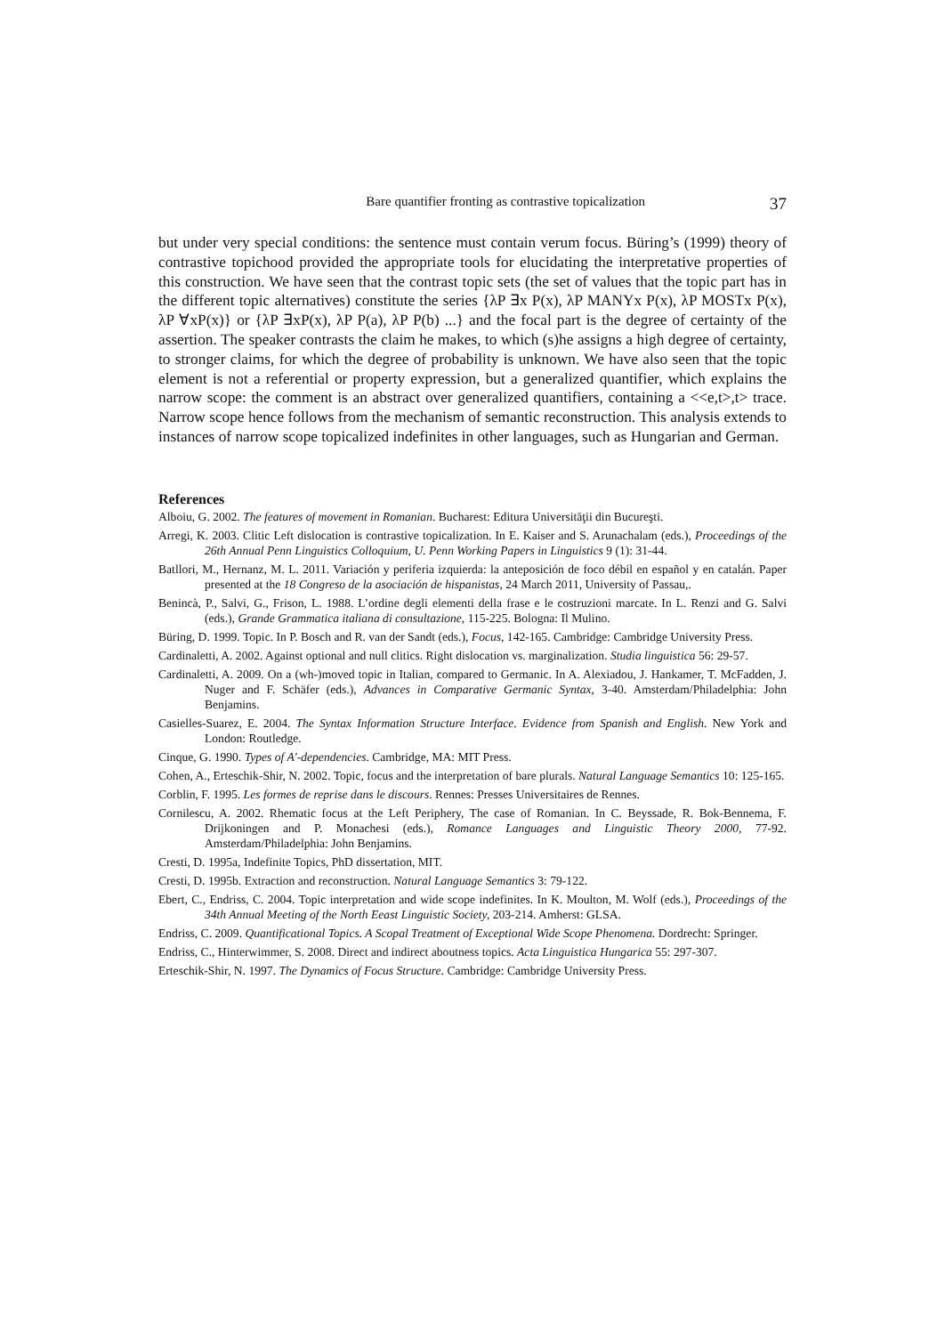Bare quantifier fronting as contrastive topicalization 37
but under very special conditions: the sentence must contain verum focus. Büring’s (1999) theory of contrastive topichood provided the appropriate tools for elucidating the interpretative properties of this construction. We have seen that the contrast topic sets (the set of values that the topic part has in the different topic alternatives) constitute the series {λP ∃x P(x), λP MANYx P(x), λP MOSTx P(x), λP ∀xP(x)} or {λP ∃xP(x), λP P(a), λP P(b) ...} and the focal part is the degree of certainty of the assertion. The speaker contrasts the claim he makes, to which (s)he assigns a high degree of certainty, to stronger claims, for which the degree of probability is unknown. We have also seen that the topic element is not a referential or property expression, but a generalized quantifier, which explains the narrow scope: the comment is an abstract over generalized quantifiers, containing a <<e,t>,t> trace. Narrow scope hence follows from the mechanism of semantic reconstruction. This analysis extends to instances of narrow scope topicalized indefinites in other languages, such as Hungarian and German.
References
Alboiu, G. 2002. The features of movement in Romanian. Bucharest: Editura Universităţii din Bucureşti.
Arregi, K. 2003. Clitic Left dislocation is contrastive topicalization. In E. Kaiser and S. Arunachalam (eds.), Proceedings of the 26th Annual Penn Linguistics Colloquium, U. Penn Working Papers in Linguistics 9 (1): 31-44.
Batllori, M., Hernanz, M. L. 2011. Variación y periferia izquierda: la anteposición de foco débil en español y en catalán. Paper presented at the 18 Congreso de la asociación de hispanistas, 24 March 2011, University of Passau,.
Benincà, P., Salvi, G., Frison, L. 1988. L’ordine degli elementi della frase e le costruzioni marcate. In L. Renzi and G. Salvi (eds.), Grande Grammatica italiana di consultazione, 115-225. Bologna: Il Mulino.
Büring, D. 1999. Topic. In P. Bosch and R. van der Sandt (eds.), Focus, 142-165. Cambridge: Cambridge University Press.
Cardinaletti, A. 2002. Against optional and null clitics. Right dislocation vs. marginalization. Studia linguistica 56: 29-57.
Cardinaletti, A. 2009. On a (wh-)moved topic in Italian, compared to Germanic. In A. Alexiadou, J. Hankamer, T. McFadden, J. Nuger and F. Schäfer (eds.), Advances in Comparative Germanic Syntax, 3-40. Amsterdam/Philadelphia: John Benjamins.
Casielles-Suarez, E. 2004. The Syntax Information Structure Interface. Evidence from Spanish and English. New York and London: Routledge.
Cinque, G. 1990. Types of A'-dependencies. Cambridge, MA: MIT Press.
Cohen, A., Erteschik-Shir, N. 2002. Topic, focus and the interpretation of bare plurals. Natural Language Semantics 10: 125-165.
Corblin, F. 1995. Les formes de reprise dans le discours. Rennes: Presses Universitaires de Rennes.
Cornilescu, A. 2002. Rhematic focus at the Left Periphery, The case of Romanian. In C. Beyssade, R. Bok-Bennema, F. Drijkoningen and P. Monachesi (eds.), Romance Languages and Linguistic Theory 2000, 77-92. Amsterdam/Philadelphia: John Benjamins.
Cresti, D. 1995a, Indefinite Topics, PhD dissertation, MIT.
Cresti, D. 1995b. Extraction and reconstruction. Natural Language Semantics 3: 79-122.
Ebert, C., Endriss, C. 2004. Topic interpretation and wide scope indefinites. In K. Moulton, M. Wolf (eds.), Proceedings of the 34th Annual Meeting of the North Eeast Linguistic Society, 203-214. Amherst: GLSA.
Endriss, C. 2009. Quantificational Topics. A Scopal Treatment of Exceptional Wide Scope Phenomena. Dordrecht: Springer.
Endriss, C., Hinterwimmer, S. 2008. Direct and indirect aboutness topics. Acta Linguistica Hungarica 55: 297-307.
Erteschik-Shir, N. 1997. The Dynamics of Focus Structure. Cambridge: Cambridge University Press.